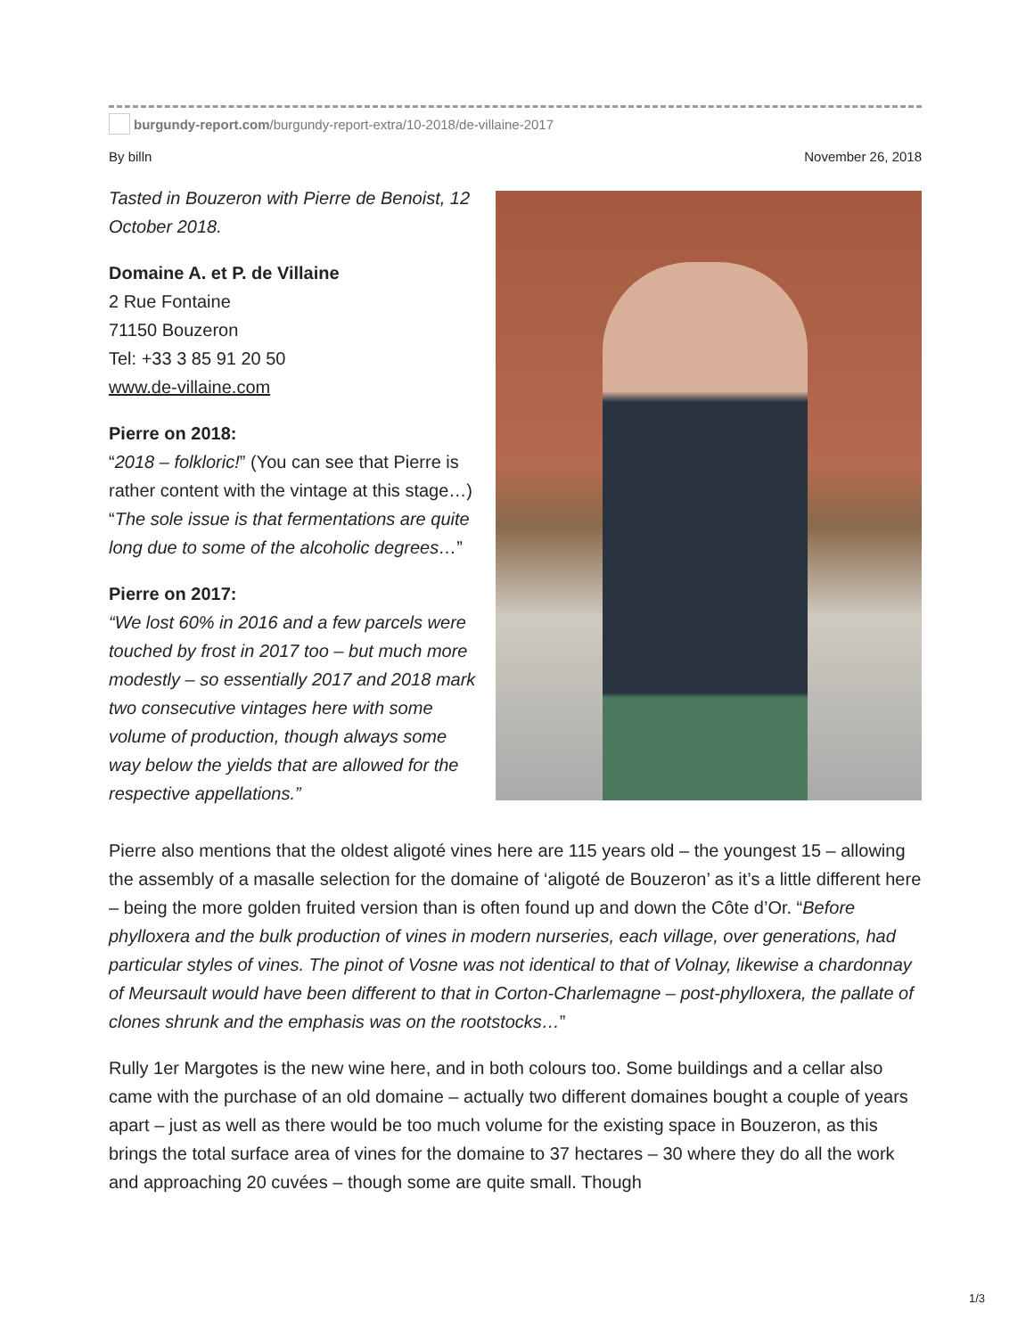burgundy-report.com /burgundy-report-extra/10-2018/de-villaine-2017
By billn November 26, 2018
Tasted in Bouzeron with Pierre de Benoist, 12 October 2018.
Domaine A. et P. de Villaine
2 Rue Fontaine
71150 Bouzeron
Tel: +33 3 85 91 20 50
www.de-villaine.com
Pierre on 2018:
“2018 – folkloric!” (You can see that Pierre is rather content with the vintage at this stage…) “The sole issue is that fermentations are quite long due to some of the alcoholic degrees…”
Pierre on 2017:
“We lost 60% in 2016 and a few parcels were touched by frost in 2017 too – but much more modestly – so essentially 2017 and 2018 mark two consecutive vintages here with some volume of production, though always some way below the yields that are allowed for the respective appellations.”
Pierre also mentions that the oldest aligoté vines here are 115 years old – the youngest 15 – allowing the assembly of a masalle selection for the domaine of ‘aligoté de Bouzeron’ as it’s a little different here – being the more golden fruited version than is often found up and down the Côte d’Or. “Before phylloxera and the bulk production of vines in modern nurseries, each village, over generations, had particular styles of vines. The pinot of Vosne was not identical to that of Volnay, likewise a chardonnay of Meursault would have been different to that in Corton-Charlemagne – post-phylloxera, the pallate of clones shrunk and the emphasis was on the rootstocks…”
Rully 1er Margotes is the new wine here, and in both colours too. Some buildings and a cellar also came with the purchase of an old domaine – actually two different domaines bought a couple of years apart – just as well as there would be too much volume for the existing space in Bouzeron, as this brings the total surface area of vines for the domaine to 37 hectares – 30 where they do all the work and approaching 20 cuvées – though some are quite small. Though
1/3